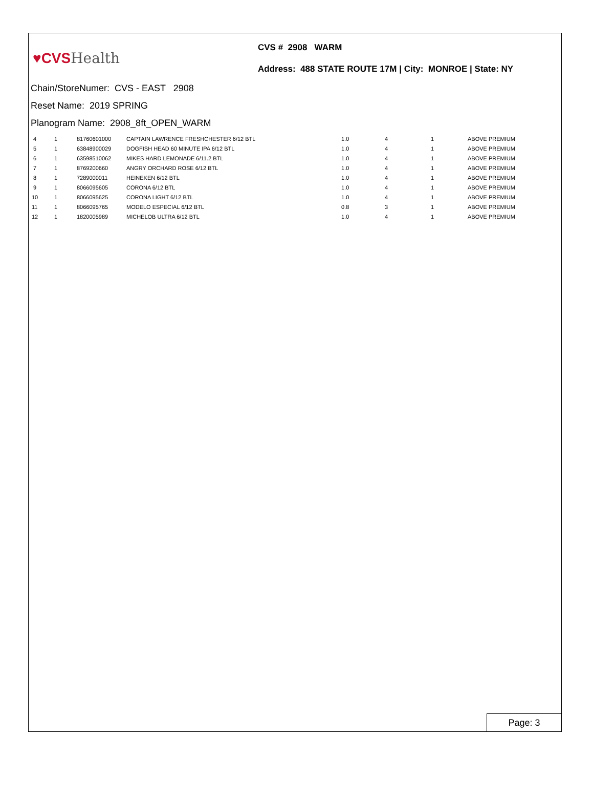♥CVS Health
CVS # 2908 WARM
Address: 488 STATE ROUTE 17M | City: MONROE | State: NY
Chain/StoreNumer: CVS - EAST 2908
Reset Name: 2019 SPRING
Planogram Name: 2908_8ft_OPEN_WARM
| 4 | 1 | 81760601000 | CAPTAIN LAWRENCE FRESHCHESTER 6/12 BTL | 1.0 | 4 | 1 | ABOVE PREMIUM |
| 5 | 1 | 63848900029 | DOGFISH HEAD 60 MINUTE IPA 6/12 BTL | 1.0 | 4 | 1 | ABOVE PREMIUM |
| 6 | 1 | 63598510062 | MIKES HARD LEMONADE 6/11.2 BTL | 1.0 | 4 | 1 | ABOVE PREMIUM |
| 7 | 1 | 8769200660 | ANGRY ORCHARD ROSE 6/12 BTL | 1.0 | 4 | 1 | ABOVE PREMIUM |
| 8 | 1 | 7289000011 | HEINEKEN 6/12 BTL | 1.0 | 4 | 1 | ABOVE PREMIUM |
| 9 | 1 | 8066095605 | CORONA 6/12 BTL | 1.0 | 4 | 1 | ABOVE PREMIUM |
| 10 | 1 | 8066095625 | CORONA LIGHT 6/12 BTL | 1.0 | 4 | 1 | ABOVE PREMIUM |
| 11 | 1 | 8066095765 | MODELO ESPECIAL 6/12 BTL | 0.8 | 3 | 1 | ABOVE PREMIUM |
| 12 | 1 | 1820005989 | MICHELOB ULTRA 6/12 BTL | 1.0 | 4 | 1 | ABOVE PREMIUM |
Page: 3